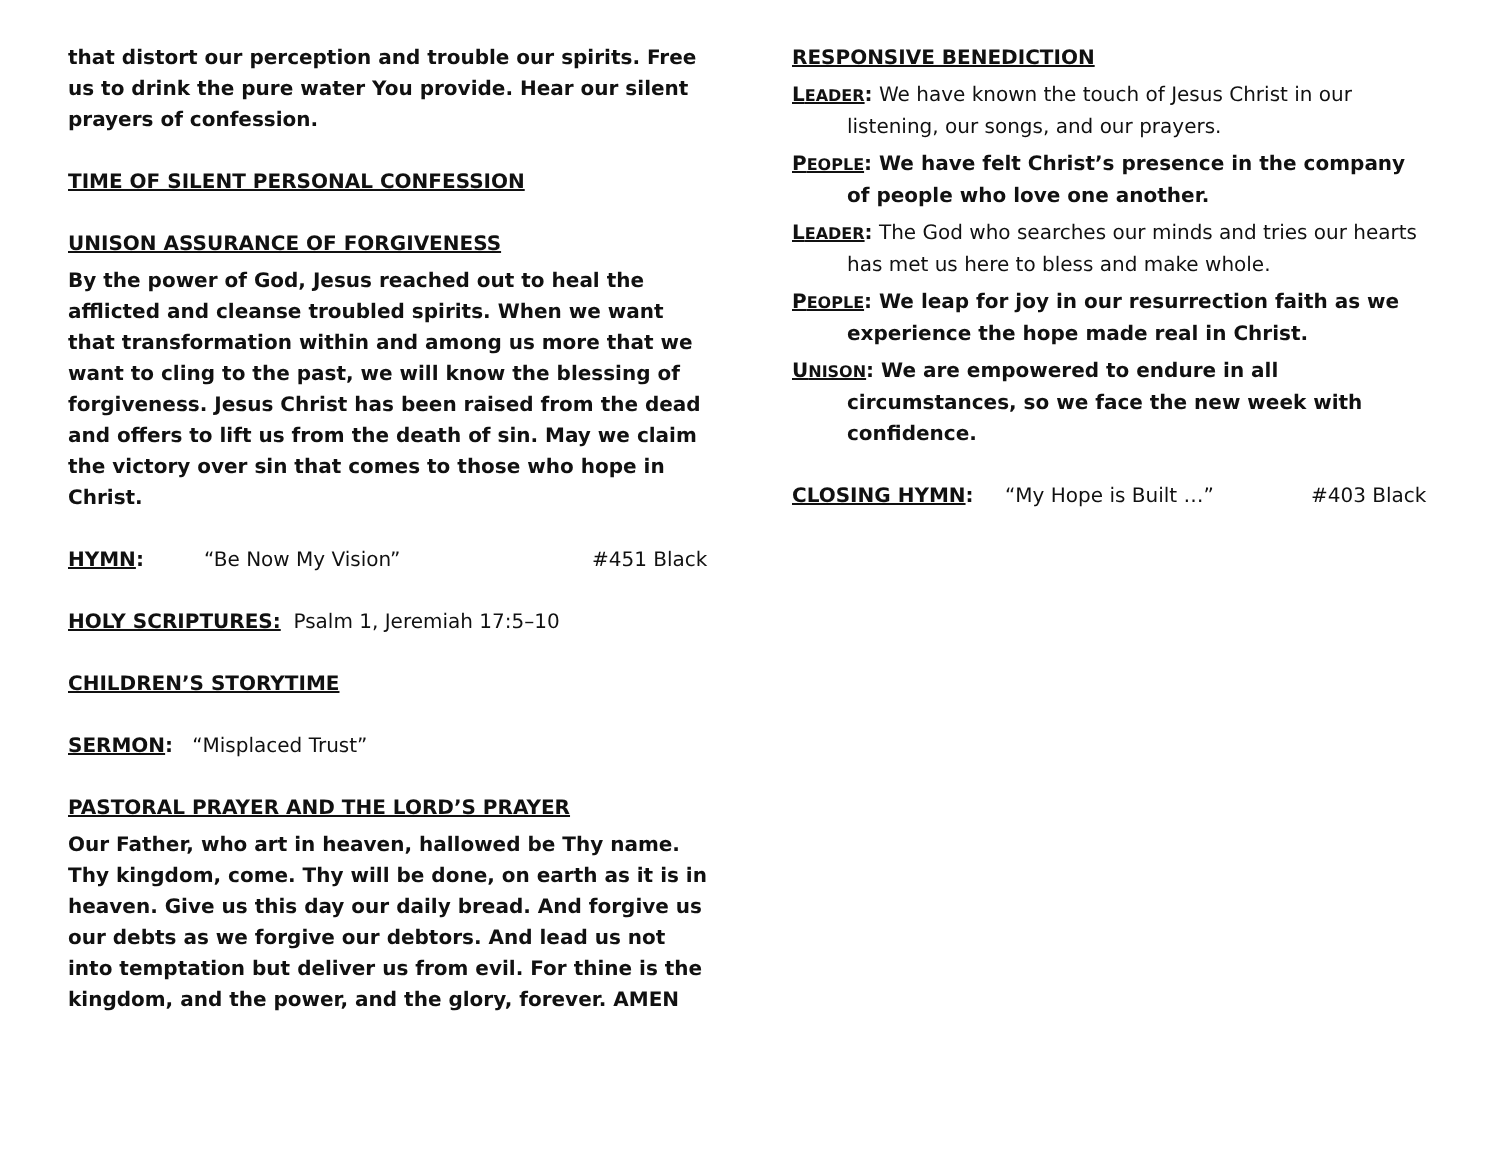that distort our perception and trouble our spirits. Free us to drink the pure water You provide. Hear our silent prayers of confession.
TIME OF SILENT PERSONAL CONFESSION
UNISON ASSURANCE OF FORGIVENESS
By the power of God, Jesus reached out to heal the afflicted and cleanse troubled spirits. When we want that transformation within and among us more that we want to cling to the past, we will know the blessing of forgiveness. Jesus Christ has been raised from the dead and offers to lift us from the death of sin. May we claim the victory over sin that comes to those who hope in Christ.
HYMN: “Be Now My Vision” #451 Black
HOLY SCRIPTURES: Psalm 1, Jeremiah 17:5–10
CHILDREN’S STORYTIME
SERMON: “Misplaced Trust”
PASTORAL PRAYER AND THE LORD’S PRAYER
Our Father, who art in heaven, hallowed be Thy name. Thy kingdom, come. Thy will be done, on earth as it is in heaven. Give us this day our daily bread. And forgive us our debts as we forgive our debtors. And lead us not into temptation but deliver us from evil. For thine is the kingdom, and the power, and the glory, forever. AMEN
RESPONSIVE BENEDICTION
LEADER: We have known the touch of Jesus Christ in our listening, our songs, and our prayers.
PEOPLE: We have felt Christ’s presence in the company of people who love one another.
LEADER: The God who searches our minds and tries our hearts has met us here to bless and make whole.
PEOPLE: We leap for joy in our resurrection faith as we experience the hope made real in Christ.
UNISON: We are empowered to endure in all circumstances, so we face the new week with confidence.
CLOSING HYMN: “My Hope is Built …” #403 Black